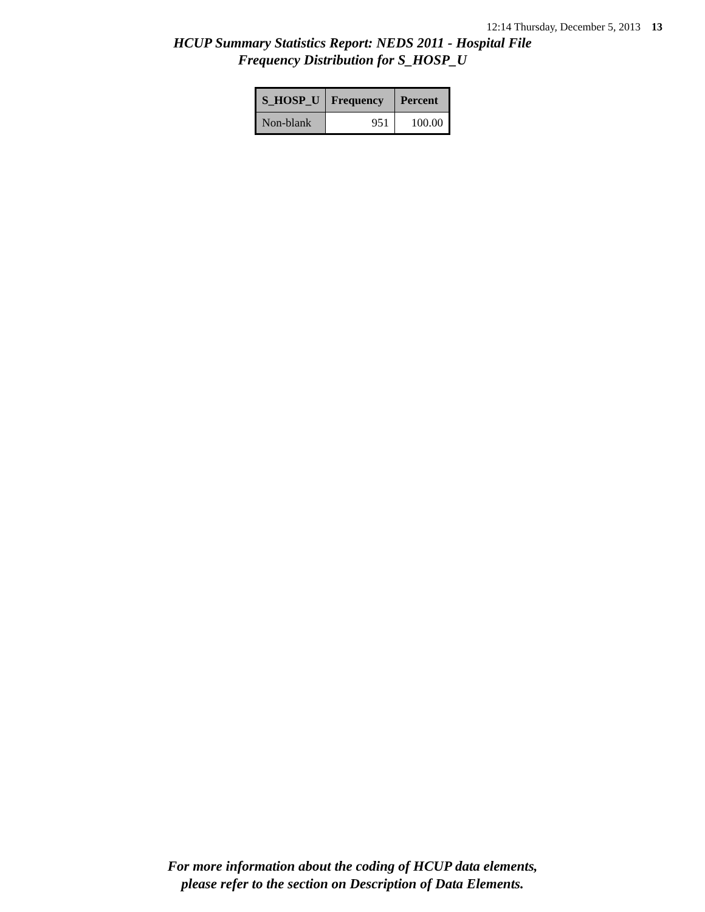12:14 Thursday, December 5, 2013 13
HCUP Summary Statistics Report: NEDS 2011 - Hospital File
Frequency Distribution for S_HOSP_U
| S_HOSP_U | Frequency | Percent |
| --- | --- | --- |
| Non-blank | 951 | 100.00 |
For more information about the coding of HCUP data elements,
please refer to the section on Description of Data Elements.